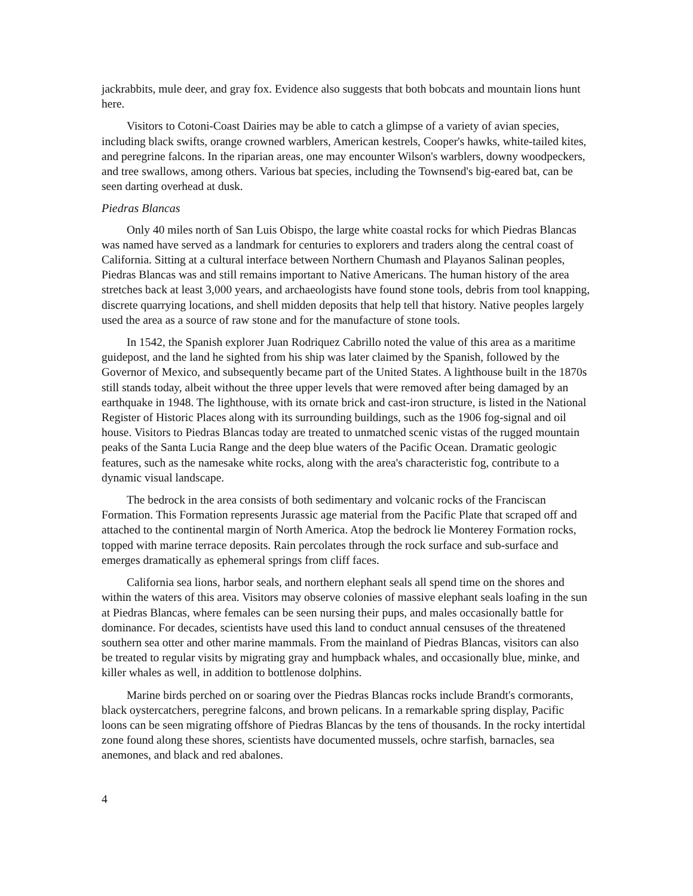jackrabbits, mule deer, and gray fox. Evidence also suggests that both bobcats and mountain lions hunt here.
Visitors to Cotoni-Coast Dairies may be able to catch a glimpse of a variety of avian species, including black swifts, orange crowned warblers, American kestrels, Cooper's hawks, white-tailed kites, and peregrine falcons. In the riparian areas, one may encounter Wilson's warblers, downy woodpeckers, and tree swallows, among others. Various bat species, including the Townsend's big-eared bat, can be seen darting overhead at dusk.
Piedras Blancas
Only 40 miles north of San Luis Obispo, the large white coastal rocks for which Piedras Blancas was named have served as a landmark for centuries to explorers and traders along the central coast of California. Sitting at a cultural interface between Northern Chumash and Playanos Salinan peoples, Piedras Blancas was and still remains important to Native Americans. The human history of the area stretches back at least 3,000 years, and archaeologists have found stone tools, debris from tool knapping, discrete quarrying locations, and shell midden deposits that help tell that history. Native peoples largely used the area as a source of raw stone and for the manufacture of stone tools.
In 1542, the Spanish explorer Juan Rodriquez Cabrillo noted the value of this area as a maritime guidepost, and the land he sighted from his ship was later claimed by the Spanish, followed by the Governor of Mexico, and subsequently became part of the United States. A lighthouse built in the 1870s still stands today, albeit without the three upper levels that were removed after being damaged by an earthquake in 1948. The lighthouse, with its ornate brick and cast-iron structure, is listed in the National Register of Historic Places along with its surrounding buildings, such as the 1906 fog-signal and oil house. Visitors to Piedras Blancas today are treated to unmatched scenic vistas of the rugged mountain peaks of the Santa Lucia Range and the deep blue waters of the Pacific Ocean. Dramatic geologic features, such as the namesake white rocks, along with the area's characteristic fog, contribute to a dynamic visual landscape.
The bedrock in the area consists of both sedimentary and volcanic rocks of the Franciscan Formation. This Formation represents Jurassic age material from the Pacific Plate that scraped off and attached to the continental margin of North America. Atop the bedrock lie Monterey Formation rocks, topped with marine terrace deposits. Rain percolates through the rock surface and sub-surface and emerges dramatically as ephemeral springs from cliff faces.
California sea lions, harbor seals, and northern elephant seals all spend time on the shores and within the waters of this area. Visitors may observe colonies of massive elephant seals loafing in the sun at Piedras Blancas, where females can be seen nursing their pups, and males occasionally battle for dominance. For decades, scientists have used this land to conduct annual censuses of the threatened southern sea otter and other marine mammals. From the mainland of Piedras Blancas, visitors can also be treated to regular visits by migrating gray and humpback whales, and occasionally blue, minke, and killer whales as well, in addition to bottlenose dolphins.
Marine birds perched on or soaring over the Piedras Blancas rocks include Brandt's cormorants, black oystercatchers, peregrine falcons, and brown pelicans. In a remarkable spring display, Pacific loons can be seen migrating offshore of Piedras Blancas by the tens of thousands. In the rocky intertidal zone found along these shores, scientists have documented mussels, ochre starfish, barnacles, sea anemones, and black and red abalones.
4